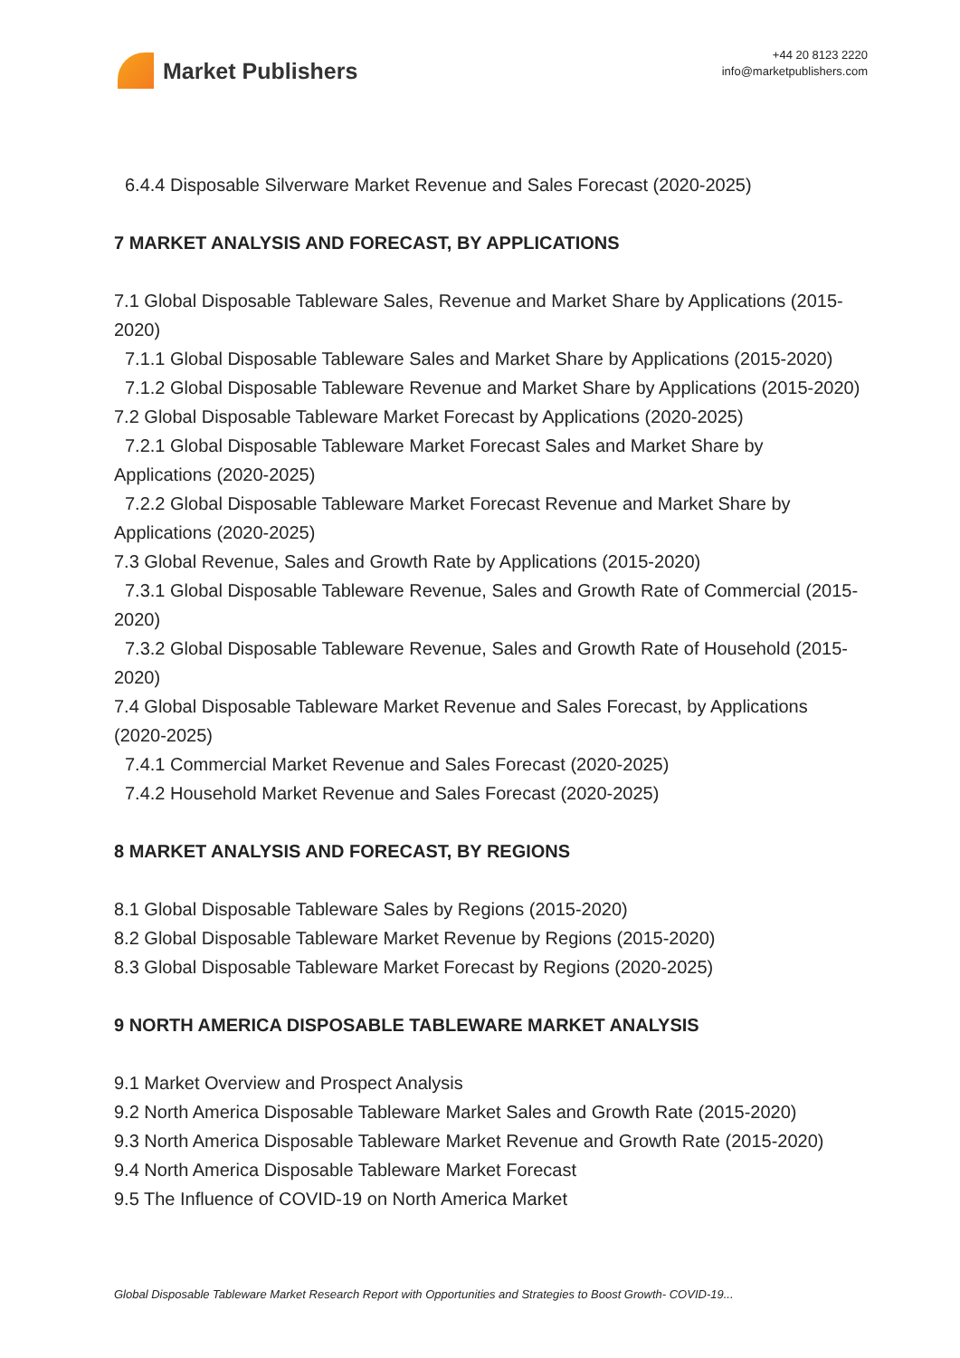Market Publishers
+44 20 8123 2220
info@marketpublishers.com
6.4.4 Disposable Silverware Market Revenue and Sales Forecast (2020-2025)
7 MARKET ANALYSIS AND FORECAST, BY APPLICATIONS
7.1 Global Disposable Tableware Sales, Revenue and Market Share by Applications (2015-2020)
7.1.1 Global Disposable Tableware Sales and Market Share by Applications (2015-2020)
7.1.2 Global Disposable Tableware Revenue and Market Share by Applications (2015-2020)
7.2 Global Disposable Tableware Market Forecast by Applications (2020-2025)
7.2.1 Global Disposable Tableware Market Forecast Sales and Market Share by Applications (2020-2025)
7.2.2 Global Disposable Tableware Market Forecast Revenue and Market Share by Applications (2020-2025)
7.3 Global Revenue, Sales and Growth Rate by Applications (2015-2020)
7.3.1 Global Disposable Tableware Revenue, Sales and Growth Rate of Commercial (2015-2020)
7.3.2 Global Disposable Tableware Revenue, Sales and Growth Rate of Household (2015-2020)
7.4 Global Disposable Tableware Market Revenue and Sales Forecast, by Applications (2020-2025)
7.4.1 Commercial Market Revenue and Sales Forecast (2020-2025)
7.4.2 Household Market Revenue and Sales Forecast (2020-2025)
8 MARKET ANALYSIS AND FORECAST, BY REGIONS
8.1 Global Disposable Tableware Sales by Regions (2015-2020)
8.2 Global Disposable Tableware Market Revenue by Regions (2015-2020)
8.3 Global Disposable Tableware Market Forecast by Regions (2020-2025)
9 NORTH AMERICA DISPOSABLE TABLEWARE MARKET ANALYSIS
9.1 Market Overview and Prospect Analysis
9.2 North America Disposable Tableware Market Sales and Growth Rate (2015-2020)
9.3 North America Disposable Tableware Market Revenue and Growth Rate (2015-2020)
9.4 North America Disposable Tableware Market Forecast
9.5 The Influence of COVID-19 on North America Market
Global Disposable Tableware Market Research Report with Opportunities and Strategies to Boost Growth- COVID-19...